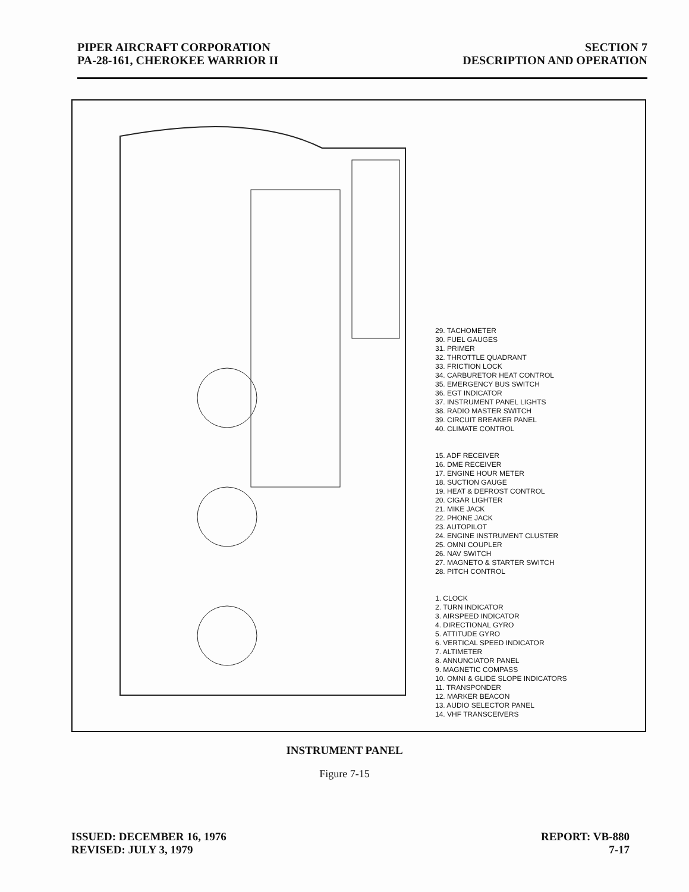PIPER AIRCRAFT CORPORATION
PA-28-161, CHEROKEE WARRIOR II
SECTION 7
DESCRIPTION AND OPERATION
29. TACHOMETER
30. FUEL GAUGES
31. PRIMER
32. THROTTLE QUADRANT
33. FRICTION LOCK
34. CARBURETOR HEAT CONTROL
35. EMERGENCY BUS SWITCH
36. EGT INDICATOR
37. INSTRUMENT PANEL LIGHTS
38. RADIO MASTER SWITCH
39. CIRCUIT BREAKER PANEL
40. CLIMATE CONTROL
15. ADF RECEIVER
16. DME RECEIVER
17. ENGINE HOUR METER
18. SUCTION GAUGE
19. HEAT & DEFROST CONTROL
20. CIGAR LIGHTER
21. MIKE JACK
22. PHONE JACK
23. AUTOPILOT
24. ENGINE INSTRUMENT CLUSTER
25. OMNI COUPLER
26. NAV SWITCH
27. MAGNETO & STARTER SWITCH
28. PITCH CONTROL
1. CLOCK
2. TURN INDICATOR
3. AIRSPEED INDICATOR
4. DIRECTIONAL GYRO
5. ATTITUDE GYRO
6. VERTICAL SPEED INDICATOR
7. ALTIMETER
8. ANNUNCIATOR PANEL
9. MAGNETIC COMPASS
10. OMNI & GLIDE SLOPE INDICATORS
11. TRANSPONDER
12. MARKER BEACON
13. AUDIO SELECTOR PANEL
14. VHF TRANSCEIVERS
INSTRUMENT PANEL
Figure 7-15
ISSUED: DECEMBER 16, 1976
REVISED: JULY 3, 1979
REPORT: VB-880
7-17